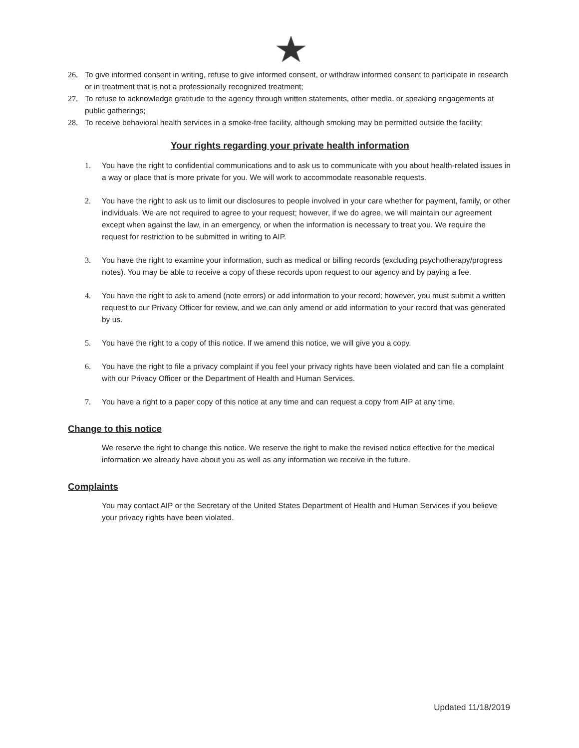26. To give informed consent in writing, refuse to give informed consent, or withdraw informed consent to participate in research or in treatment that is not a professionally recognized treatment;
27. To refuse to acknowledge gratitude to the agency through written statements, other media, or speaking engagements at public gatherings;
28. To receive behavioral health services in a smoke-free facility, although smoking may be permitted outside the facility;
Your rights regarding your private health information
1. You have the right to confidential communications and to ask us to communicate with you about health-related issues in a way or place that is more private for you. We will work to accommodate reasonable requests.
2. You have the right to ask us to limit our disclosures to people involved in your care whether for payment, family, or other individuals. We are not required to agree to your request; however, if we do agree, we will maintain our agreement except when against the law, in an emergency, or when the information is necessary to treat you. We require the request for restriction to be submitted in writing to AIP.
3. You have the right to examine your information, such as medical or billing records (excluding psychotherapy/progress notes). You may be able to receive a copy of these records upon request to our agency and by paying a fee.
4. You have the right to ask to amend (note errors) or add information to your record; however, you must submit a written request to our Privacy Officer for review, and we can only amend or add information to your record that was generated by us.
5. You have the right to a copy of this notice. If we amend this notice, we will give you a copy.
6. You have the right to file a privacy complaint if you feel your privacy rights have been violated and can file a complaint with our Privacy Officer or the Department of Health and Human Services.
7. You have a right to a paper copy of this notice at any time and can request a copy from AIP at any time.
Change to this notice
We reserve the right to change this notice. We reserve the right to make the revised notice effective for the medical information we already have about you as well as any information we receive in the future.
Complaints
You may contact AIP or the Secretary of the United States Department of Health and Human Services if you believe your privacy rights have been violated.
Updated 11/18/2019